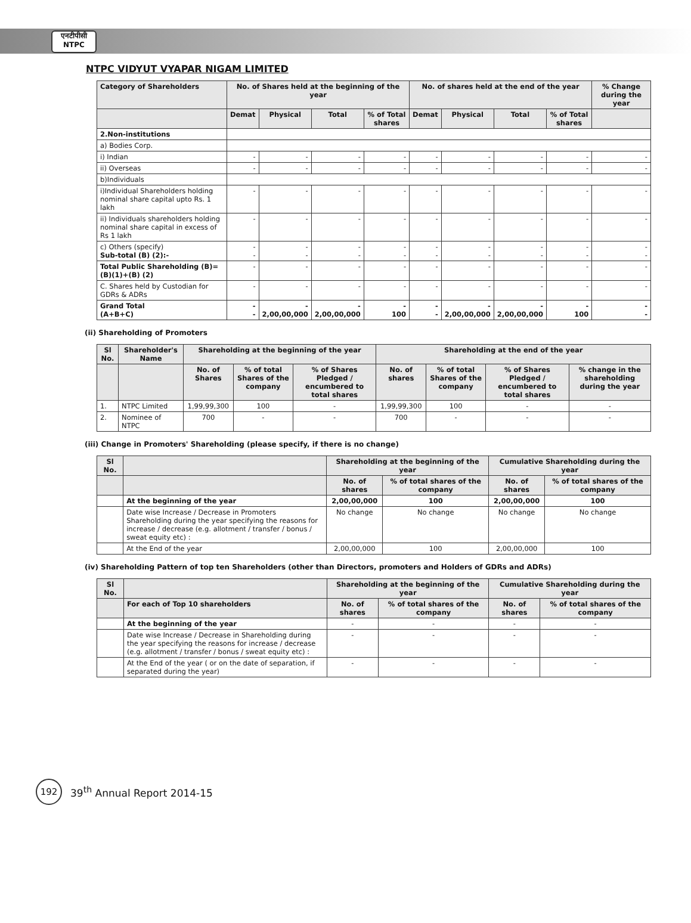एनटीपीसी
NTPC
NTPC VIDYUT VYAPAR NIGAM LIMITED
| Category of Shareholders | No. of Shares held at the beginning of the year | | | | No. of shares held at the end of the year | | | | % Change during the year |
| --- | --- | --- | --- | --- | --- | --- | --- | --- | --- |
| | Demat | Physical | Total | % of Total shares | Demat | Physical | Total | % of Total shares | |
| 2.Non-institutions | | | | | | | | | |
| a) Bodies Corp. | | | | | | | | | |
| i) Indian | - | - | - | - | - | - | - | - | - |
| ii) Overseas | - | - | - | - | - | - | - | - | - |
| b)Individuals | | | | | | | | | |
| i)Individual Shareholders holding nominal share capital upto Rs. 1 lakh | - | - | - | - | - | - | - | - | - |
| ii) Individuals shareholders holding nominal share capital in excess of Rs 1 lakh | - | - | - | - | - | - | - | - | - |
| c) Others (specify) Sub-total (B) (2):- | - - | - - | - - | - - | - - | - - | - - | - - | - - |
| Total Public Shareholding (B)=(B)(1)+(B) (2) | - | - | - | - | - | - | - | - | - |
| C. Shares held by Custodian for GDRs & ADRs | - | - | - | - | - | - | - | - | - |
| Grand Total (A+B+C) | - - | - 2,00,00,000 | - 2,00,00,000 | - 100 | - - | - 2,00,00,000 | - 2,00,00,000 | - 100 | - - |
(ii) Shareholding of Promoters
| Sl No. | Shareholder's Name | Shareholding at the beginning of the year | | | Shareholding at the end of the year | | | |
| --- | --- | --- | --- | --- | --- | --- | --- | --- |
| | | No. of Shares | % of total Shares of the company | % of Shares Pledged / encumbered to total shares | No. of shares | % of total Shares of the company | % of Shares Pledged / encumbered to total shares | % change in the shareholding during the year |
| 1. | NTPC Limited | 1,99,99,300 | 100 | - | 1,99,99,300 | 100 | - | - |
| 2. | Nominee of NTPC | 700 | - | - | 700 | - | - | - |
(iii) Change in Promoters' Shareholding (please specify, if there is no change)
| Sl No. | | Shareholding at the beginning of the year | | Cumulative Shareholding during the year | |
| --- | --- | --- | --- | --- | --- |
| | | No. of shares | % of total shares of the company | No. of shares | % of total shares of the company |
| | At the beginning of the year | 2,00,00,000 | 100 | 2,00,00,000 | 100 |
| | Date wise Increase / Decrease in Promoters Shareholding during the year specifying the reasons for increase / decrease (e.g. allotment / transfer / bonus / sweat equity etc) : | No change | No change | No change | No change |
| | At the End of the year | 2,00,00,000 | 100 | 2,00,00,000 | 100 |
(iv) Shareholding Pattern of top ten Shareholders (other than Directors, promoters and Holders of GDRs and ADRs)
| Sl No. | | Shareholding at the beginning of the year | | Cumulative Shareholding during the year | |
| --- | --- | --- | --- | --- | --- |
| | For each of Top 10 shareholders | No. of shares | % of total shares of the company | No. of shares | % of total shares of the company |
| | At the beginning of the year | - | - | - | - |
| | Date wise Increase / Decrease in Shareholding during the year specifying the reasons for increase / decrease (e.g. allotment / transfer / bonus / sweat equity etc) : | - | - | - | - |
| | At the End of the year ( or on the date of separation, if separated during the year) | - | - | - | - |
192
39<sup>th</sup> Annual Report 2014-15